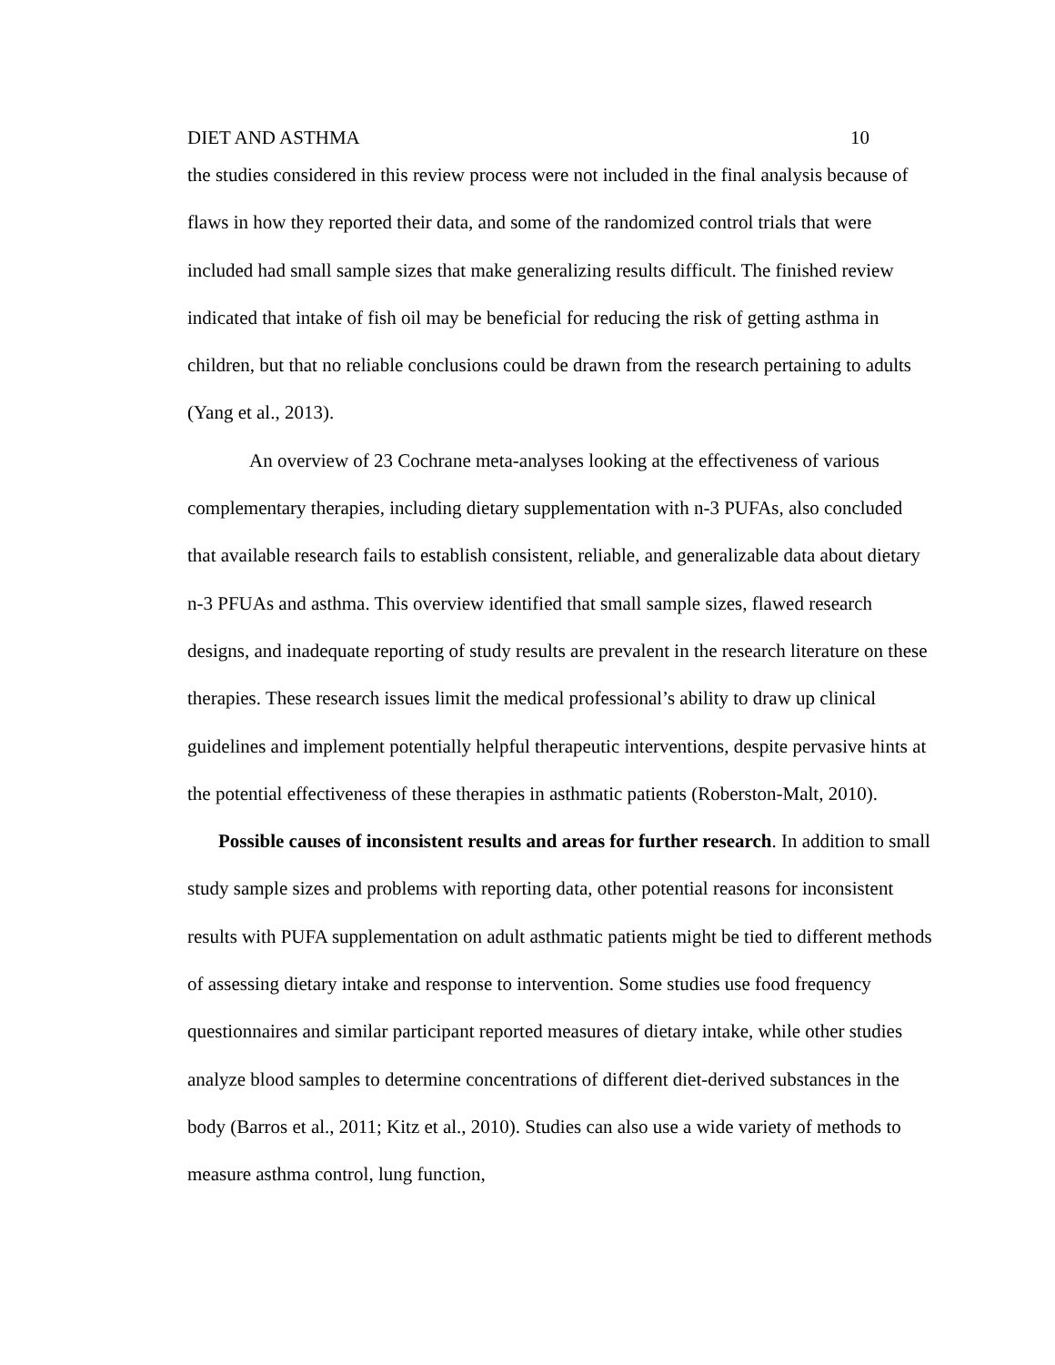DIET AND ASTHMA 10
the studies considered in this review process were not included in the final analysis because of flaws in how they reported their data, and some of the randomized control trials that were included had small sample sizes that make generalizing results difficult. The finished review indicated that intake of fish oil may be beneficial for reducing the risk of getting asthma in children, but that no reliable conclusions could be drawn from the research pertaining to adults (Yang et al., 2013).
An overview of 23 Cochrane meta-analyses looking at the effectiveness of various complementary therapies, including dietary supplementation with n-3 PUFAs, also concluded that available research fails to establish consistent, reliable, and generalizable data about dietary n-3 PFUAs and asthma. This overview identified that small sample sizes, flawed research designs, and inadequate reporting of study results are prevalent in the research literature on these therapies. These research issues limit the medical professional’s ability to draw up clinical guidelines and implement potentially helpful therapeutic interventions, despite pervasive hints at the potential effectiveness of these therapies in asthmatic patients (Roberston-Malt, 2010).
Possible causes of inconsistent results and areas for further research. In addition to small study sample sizes and problems with reporting data, other potential reasons for inconsistent results with PUFA supplementation on adult asthmatic patients might be tied to different methods of assessing dietary intake and response to intervention. Some studies use food frequency questionnaires and similar participant reported measures of dietary intake, while other studies analyze blood samples to determine concentrations of different diet-derived substances in the body (Barros et al., 2011; Kitz et al., 2010). Studies can also use a wide variety of methods to measure asthma control, lung function,